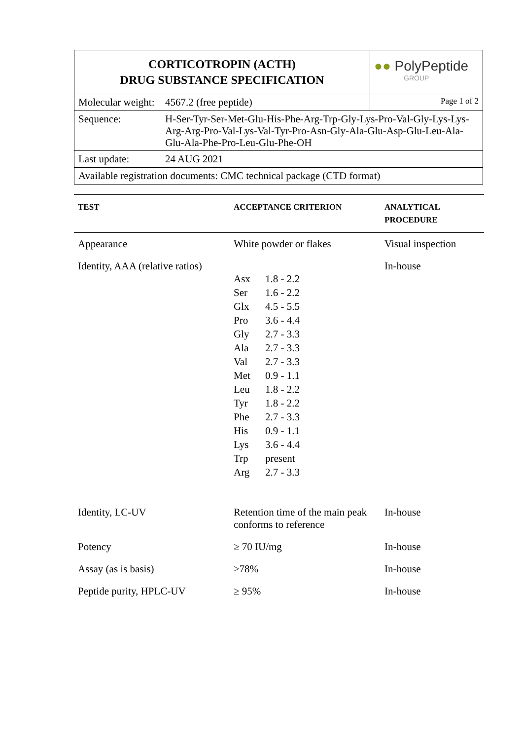| CORTICOTROPIN (ACTH) DRUG SUBSTANCE SPECIFICATION | | ●● PolyPeptide GROUP |
| Molecular weight: | 4567.2 (free peptide) | Page 1 of 2 |
| Sequence: | H-Ser-Tyr-Ser-Met-Glu-His-Phe-Arg-Trp-Gly-Lys-Pro-Val-Gly-Lys-Lys-Arg-Arg-Pro-Val-Lys-Val-Tyr-Pro-Asn-Gly-Ala-Glu-Asp-Glu-Leu-Ala-Glu-Ala-Phe-Pro-Leu-Glu-Phe-OH | |
| Last update: | 24 AUG 2021 | |
| Available registration documents: CMC technical package (CTD format) | | |
| TEST | ACCEPTANCE CRITERION | ANALYTICAL PROCEDURE |
| --- | --- | --- |
| Appearance | White powder or flakes | Visual inspection |
| Identity, AAA (relative ratios) | / Asx / 1.8 - 2.2 / / Ser / 1.6 - 2.2 / / Glx / 4.5 - 5.5 / / Pro / 3.6 - 4.4 / / Gly / 2.7 - 3.3 / / Ala / 2.7 - 3.3 / / Val / 2.7 - 3.3 / / Met / 0.9 - 1.1 / / Leu / 1.8 - 2.2 / / Tyr / 1.8 - 2.2 / / Phe / 2.7 - 3.3 / / His / 0.9 - 1.1 / / Lys / 3.6 - 4.4 / / Trp / present / / Arg / 2.7 - 3.3 / | In-house |
| Identity, LC-UV | Retention time of the main peak conforms to reference | In-house |
| Potency | ≥ 70 IU/mg | In-house |
| Assay (as is basis) | ≥78% | In-house |
| Peptide purity, HPLC-UV | ≥ 95% | In-house |